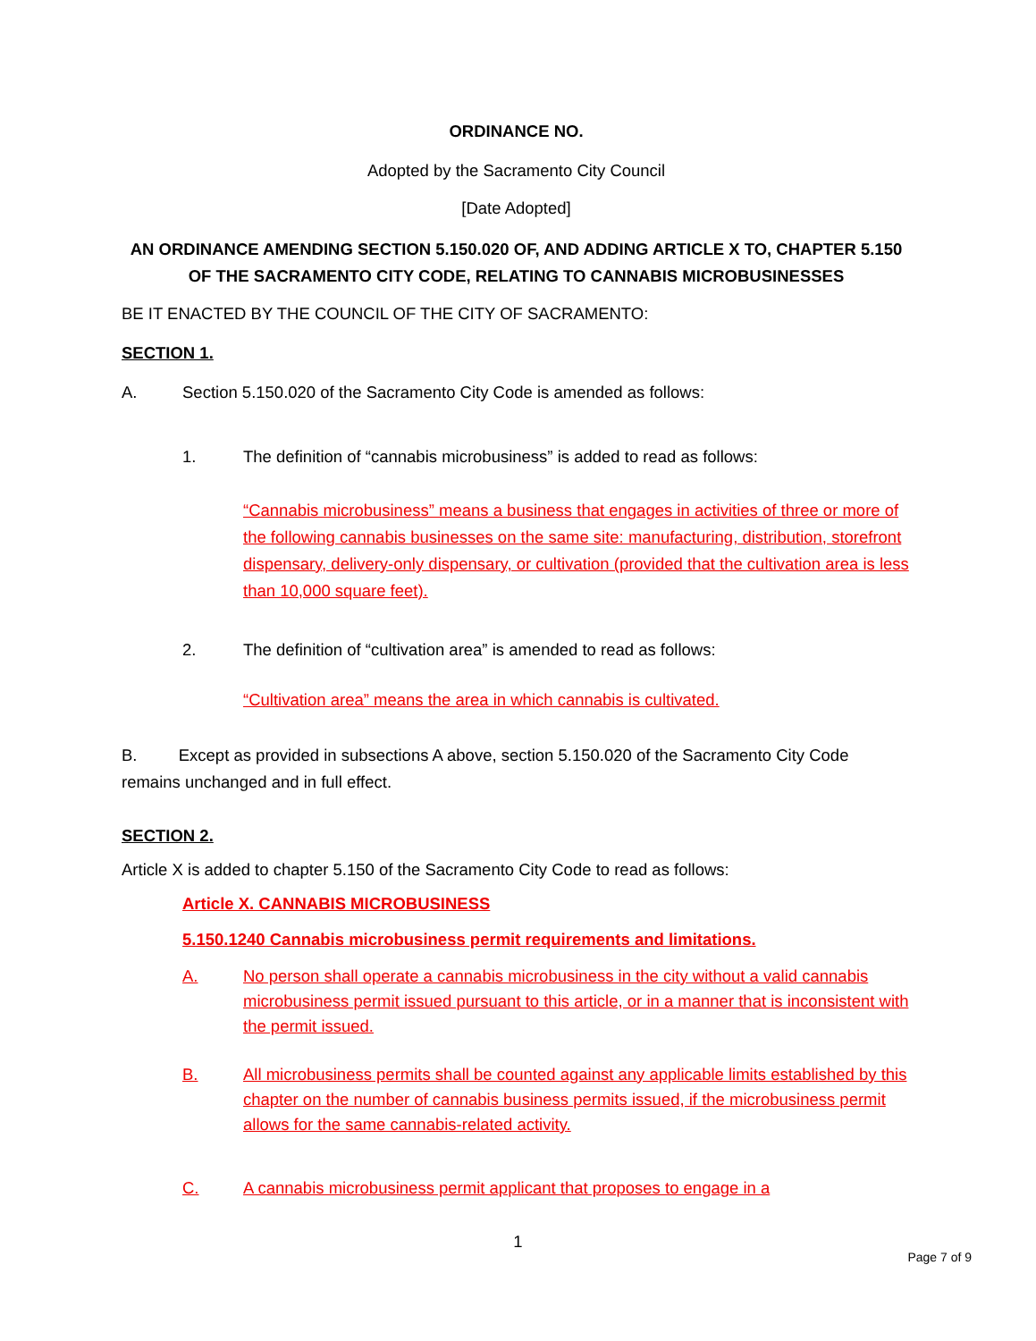ORDINANCE NO.
Adopted by the Sacramento City Council
[Date Adopted]
AN ORDINANCE AMENDING SECTION 5.150.020 OF, AND ADDING ARTICLE X TO, CHAPTER 5.150 OF THE SACRAMENTO CITY CODE, RELATING TO CANNABIS MICROBUSINESSES
BE IT ENACTED BY THE COUNCIL OF THE CITY OF SACRAMENTO:
SECTION 1.
A. Section 5.150.020 of the Sacramento City Code is amended as follows:
1. The definition of “cannabis microbusiness” is added to read as follows:
“Cannabis microbusiness” means a business that engages in activities of three or more of the following cannabis businesses on the same site: manufacturing, distribution, storefront dispensary, delivery-only dispensary, or cultivation (provided that the cultivation area is less than 10,000 square feet).
2. The definition of “cultivation area” is amended to read as follows:
“Cultivation area” means the area in which cannabis is cultivated.
B. Except as provided in subsections A above, section 5.150.020 of the Sacramento City Code remains unchanged and in full effect.
SECTION 2.
Article X is added to chapter 5.150 of the Sacramento City Code to read as follows:
Article X. CANNABIS MICROBUSINESS
5.150.1240 Cannabis microbusiness permit requirements and limitations.
A. No person shall operate a cannabis microbusiness in the city without a valid cannabis microbusiness permit issued pursuant to this article, or in a manner that is inconsistent with the permit issued.
B. All microbusiness permits shall be counted against any applicable limits established by this chapter on the number of cannabis business permits issued, if the microbusiness permit allows for the same cannabis-related activity.
C. A cannabis microbusiness permit applicant that proposes to engage in a
1
Page 7 of 9